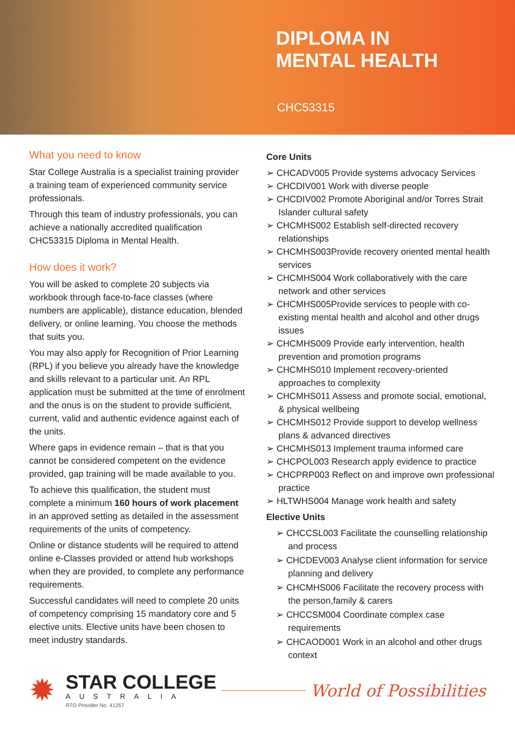DIPLOMA IN
MENTAL HEALTH
CHC53315
What you need to know
Star College Australia is a specialist training provider a training team of experienced community service professionals.
Through this team of industry professionals, you can achieve a nationally accredited qualification CHC53315 Diploma in Mental Health.
How does it work?
You will be asked to complete 20 subjects via workbook through face-to-face classes (where numbers are applicable), distance education, blended delivery, or online learning. You choose the methods that suits you.
You may also apply for Recognition of Prior Learning (RPL) if you believe you already have the knowledge and skills relevant to a particular unit. An RPL application must be submitted at the time of enrolment and the onus is on the student to provide sufficient, current, valid and authentic evidence against each of the units.
Where gaps in evidence remain – that is that you cannot be considered competent on the evidence provided, gap training will be made available to you.
To achieve this qualification, the student must complete a minimum 160 hours of work placement in an approved setting as detailed in the assessment requirements of the units of competency.
Online or distance students will be required to attend online e-Classes provided or attend hub workshops when they are provided, to complete any performance requirements.
Successful candidates will need to complete 20 units of competency comprising 15 mandatory core and 5 elective units. Elective units have been chosen to meet industry standards.
Core Units
➢ CHCADV005 Provide systems advocacy Services
➢ CHCDIV001 Work with diverse people
➢ CHCDIV002 Promote Aboriginal and/or Torres Strait Islander cultural safety
➢ CHCMHS002 Establish self-directed recovery relationships
➢ CHCMHS003Provide recovery oriented mental health services
➢ CHCMHS004 Work collaboratively with the care network and other services
➢ CHCMHS005Provide services to people with co-existing mental health and alcohol and other drugs issues
➢ CHCMHS009 Provide early intervention, health prevention and promotion programs
➢ CHCMHS010 Implement recovery-oriented approaches to complexity
➢ CHCMHS011 Assess and promote social, emotional, & physical wellbeing
➢ CHCMHS012 Provide support to develop wellness plans & advanced directives
➢ CHCMHS013 Implement trauma informed care
➢ CHCPOL003 Research apply evidence to practice
➢ CHCPRP003 Reflect on and improve own professional practice
➢ HLTWHS004 Manage work health and safety
Elective Units
➢ CHCCSL003 Facilitate the counselling relationship and process
➢ CHCDEV003 Analyse client information for service planning and delivery
➢ CHCMHS006 Facilitate the recovery process with the person,family & carers
➢ CHCCSM004 Coordinate complex case requirements
➢ CHCAOD001 Work in an alcohol and other drugs context
✹
STAR COLLEGE
AUSTRALIA
RTO Provider No. 41267
World of Possibilities